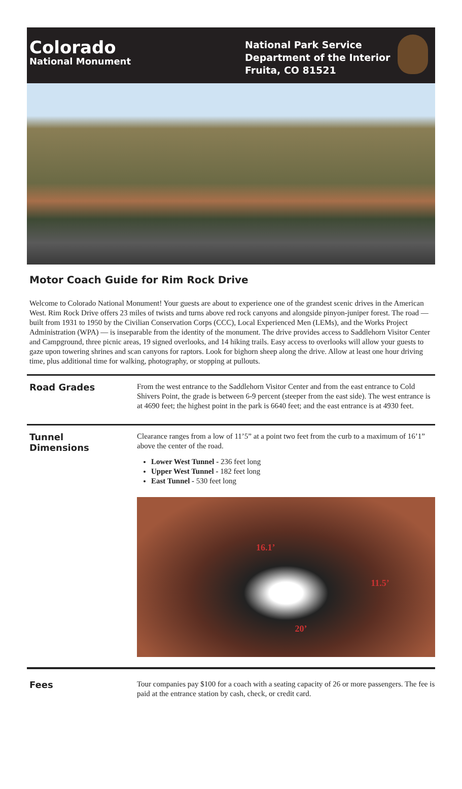Colorado
National Monument
National Park Service
Department of the Interior
Fruita, CO 81521
Motor Coach Guide for Rim Rock Drive
Welcome to Colorado National Monument! Your guests are about to experience one of the grandest scenic drives in the American West. Rim Rock Drive offers 23 miles of twists and turns above red rock canyons and alongside pinyon-juniper forest. The road — built from 1931 to 1950 by the Civilian Conservation Corps (CCC), Local Experienced Men (LEMs), and the Works Project Administration (WPA) — is inseparable from the identity of the monument. The drive provides access to Saddlehorn Visitor Center and Campground, three picnic areas, 19 signed overlooks, and 14 hiking trails. Easy access to overlooks will allow your guests to gaze upon towering shrines and scan canyons for raptors. Look for bighorn sheep along the drive. Allow at least one hour driving time, plus additional time for walking, photography, or stopping at pullouts.
Road Grades
From the west entrance to the Saddlehorn Visitor Center and from the east entrance to Cold Shivers Point, the grade is between 6-9 percent (steeper from the east side). The west entrance is at 4690 feet; the highest point in the park is 6640 feet; and the east entrance is at 4930 feet.
Tunnel
Dimensions
Clearance ranges from a low of 11’5” at a point two feet from the curb to a maximum of 16’1” above the center of the road.
Lower West Tunnel - 236 feet long
Upper West Tunnel - 182 feet long
East Tunnel - 530 feet long
16.1’ 11.5’ 20’
Fees
Tour companies pay $100 for a coach with a seating capacity of 26 or more passengers. The fee is paid at the entrance station by cash, check, or credit card.